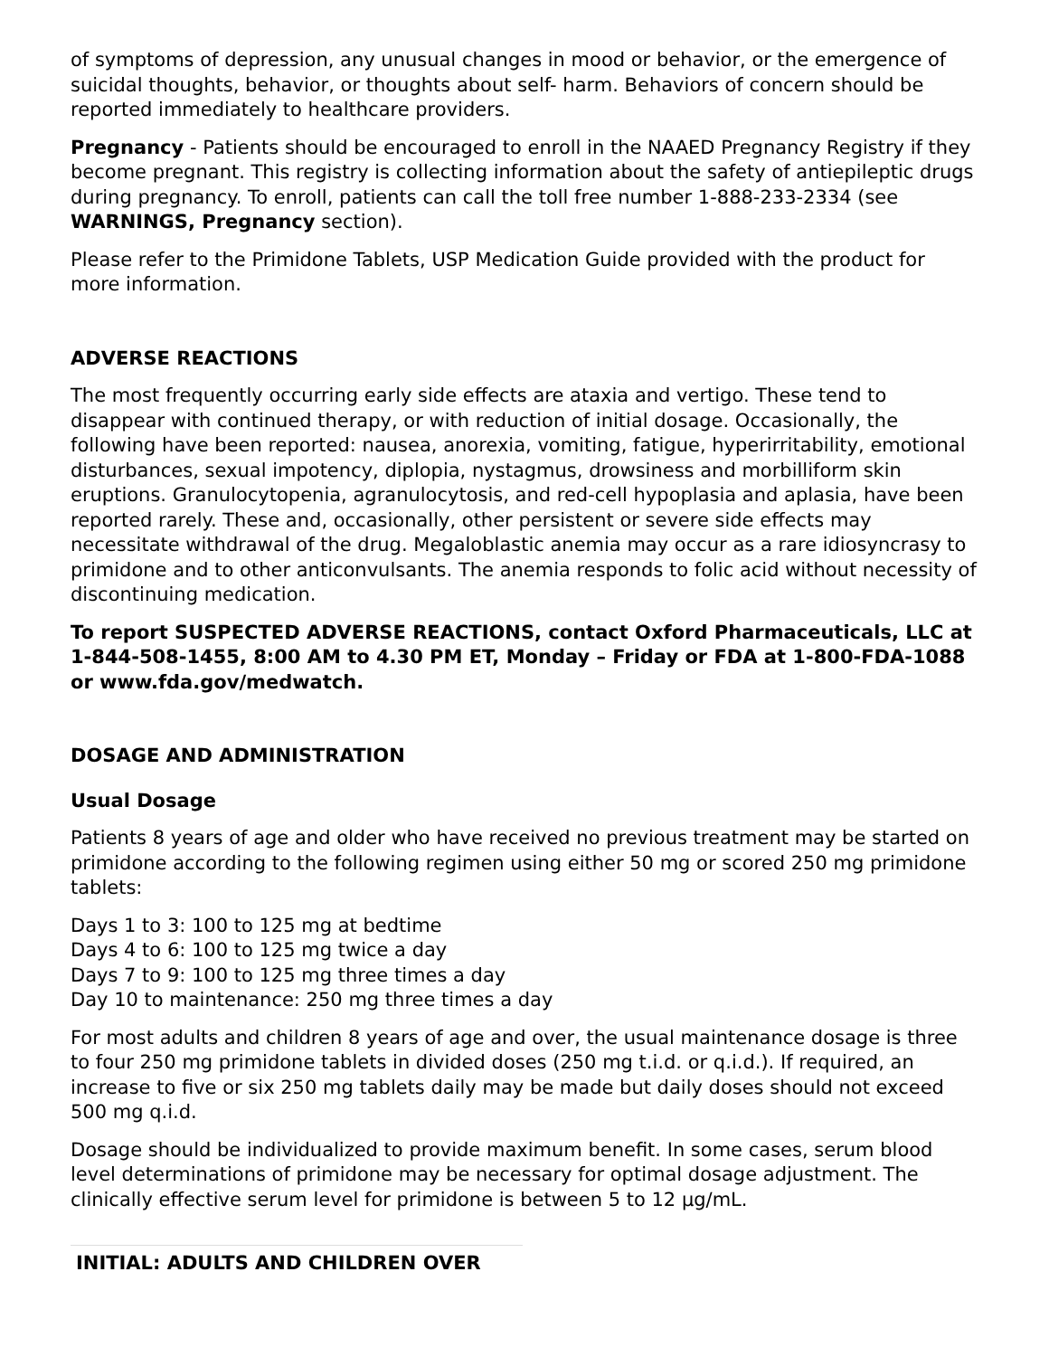of symptoms of depression, any unusual changes in mood or behavior, or the emergence of suicidal thoughts, behavior, or thoughts about self- harm. Behaviors of concern should be reported immediately to healthcare providers.
Pregnancy - Patients should be encouraged to enroll in the NAAED Pregnancy Registry if they become pregnant. This registry is collecting information about the safety of antiepileptic drugs during pregnancy. To enroll, patients can call the toll free number 1-888-233-2334 (see WARNINGS, Pregnancy section).
Please refer to the Primidone Tablets, USP Medication Guide provided with the product for more information.
ADVERSE REACTIONS
The most frequently occurring early side effects are ataxia and vertigo. These tend to disappear with continued therapy, or with reduction of initial dosage. Occasionally, the following have been reported: nausea, anorexia, vomiting, fatigue, hyperirritability, emotional disturbances, sexual impotency, diplopia, nystagmus, drowsiness and morbilliform skin eruptions. Granulocytopenia, agranulocytosis, and red-cell hypoplasia and aplasia, have been reported rarely. These and, occasionally, other persistent or severe side effects may necessitate withdrawal of the drug. Megaloblastic anemia may occur as a rare idiosyncrasy to primidone and to other anticonvulsants. The anemia responds to folic acid without necessity of discontinuing medication.
To report SUSPECTED ADVERSE REACTIONS, contact Oxford Pharmaceuticals, LLC at 1-844-508-1455, 8:00 AM to 4.30 PM ET, Monday – Friday or FDA at 1-800-FDA-1088 or www.fda.gov/medwatch.
DOSAGE AND ADMINISTRATION
Usual Dosage
Patients 8 years of age and older who have received no previous treatment may be started on primidone according to the following regimen using either 50 mg or scored 250 mg primidone tablets:
Days 1 to 3: 100 to 125 mg at bedtime
Days 4 to 6: 100 to 125 mg twice a day
Days 7 to 9: 100 to 125 mg three times a day
Day 10 to maintenance: 250 mg three times a day
For most adults and children 8 years of age and over, the usual maintenance dosage is three to four 250 mg primidone tablets in divided doses (250 mg t.i.d. or q.i.d.). If required, an increase to five or six 250 mg tablets daily may be made but daily doses should not exceed 500 mg q.i.d.
Dosage should be individualized to provide maximum benefit. In some cases, serum blood level determinations of primidone may be necessary for optimal dosage adjustment. The clinically effective serum level for primidone is between 5 to 12 µg/mL.
| INITIAL: ADULTS AND CHILDREN OVER |
| --- |